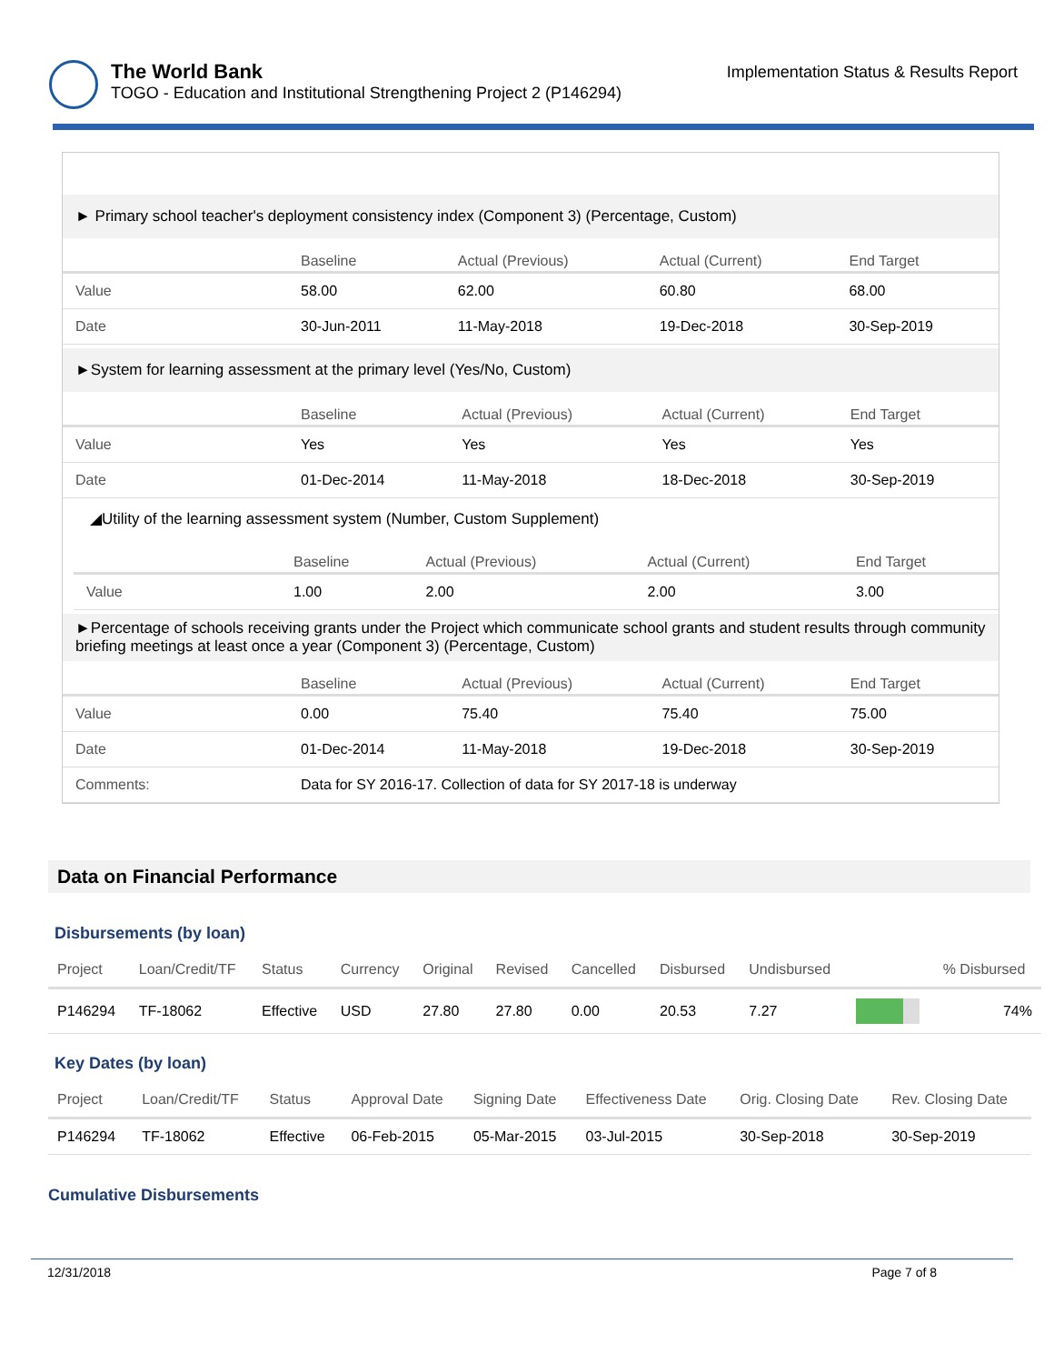The World Bank
TOGO - Education and Institutional Strengthening Project 2 (P146294)
Implementation Status & Results Report
► Primary school teacher's deployment consistency index (Component 3) (Percentage, Custom)
| | Baseline | Actual (Previous) | Actual (Current) | End Target |
| --- | --- | --- | --- | --- |
| Value | 58.00 | 62.00 | 60.80 | 68.00 |
| Date | 30-Jun-2011 | 11-May-2018 | 19-Dec-2018 | 30-Sep-2019 |
►System for learning assessment at the primary level (Yes/No, Custom)
| | Baseline | Actual (Previous) | Actual (Current) | End Target |
| --- | --- | --- | --- | --- |
| Value | Yes | Yes | Yes | Yes |
| Date | 01-Dec-2014 | 11-May-2018 | 18-Dec-2018 | 30-Sep-2019 |
◢Utility of the learning assessment system (Number, Custom Supplement)
| | Baseline | Actual (Previous) | Actual (Current) | End Target |
| --- | --- | --- | --- | --- |
| Value | 1.00 | 2.00 | 2.00 | 3.00 |
►Percentage of schools receiving grants under the Project which communicate school grants and student results through community briefing meetings at least once a year (Component 3) (Percentage, Custom)
| | Baseline | Actual (Previous) | Actual (Current) | End Target |
| --- | --- | --- | --- | --- |
| Value | 0.00 | 75.40 | 75.40 | 75.00 |
| Date | 01-Dec-2014 | 11-May-2018 | 19-Dec-2018 | 30-Sep-2019 |
| Comments: | Data for SY 2016-17. Collection of data for SY 2017-18 is underway | | | |
Data on Financial Performance
Disbursements (by loan)
| Project | Loan/Credit/TF | Status | Currency | Original | Revised | Cancelled | Disbursed | Undisbursed | | % Disbursed |
| --- | --- | --- | --- | --- | --- | --- | --- | --- | --- | --- |
| P146294 | TF-18062 | Effective | USD | 27.80 | 27.80 | 0.00 | 20.53 | 7.27 | | 74% |
Key Dates (by loan)
| Project | Loan/Credit/TF | Status | Approval Date | Signing Date | Effectiveness Date | Orig. Closing Date | Rev. Closing Date |
| --- | --- | --- | --- | --- | --- | --- | --- |
| P146294 | TF-18062 | Effective | 06-Feb-2015 | 05-Mar-2015 | 03-Jul-2015 | 30-Sep-2018 | 30-Sep-2019 |
Cumulative Disbursements
12/31/2018 Page 7 of 8